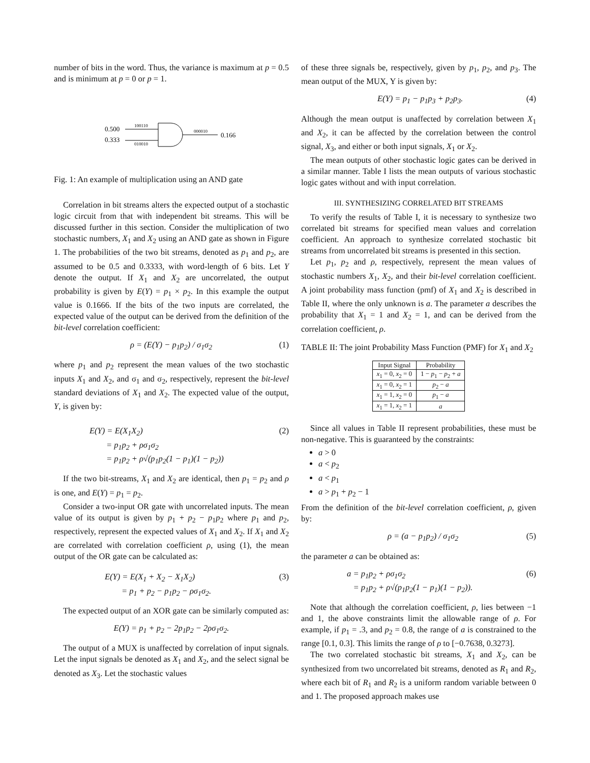number of bits in the word. Thus, the variance is maximum at p = 0.5 and is minimum at p = 0 or p = 1.
0.500
0.333
100110
010010
000010
0.166
Fig. 1: An example of multiplication using an AND gate
Correlation in bit streams alters the expected output of a stochastic logic circuit from that with independent bit streams. This will be discussed further in this section. Consider the multiplication of two stochastic numbers, X<sub>1</sub> and X<sub>2</sub> using an AND gate as shown in Figure 1. The probabilities of the two bit streams, denoted as p<sub>1</sub> and p<sub>2</sub>, are assumed to be 0.5 and 0.3333, with word-length of 6 bits. Let Y denote the output. If X<sub>1</sub> and X<sub>2</sub> are uncorrelated, the output probability is given by E(Y) = p<sub>1</sub> × p<sub>2</sub>. In this example the output value is 0.1666. If the bits of the two inputs are correlated, the expected value of the output can be derived from the definition of the bit-level correlation coefficient:
ρ = (E(Y) − p<sub>1</sub>p<sub>2</sub>) / σ<sub>1</sub>σ<sub>2</sub> (1)
where p<sub>1</sub> and p<sub>2</sub> represent the mean values of the two stochastic inputs X<sub>1</sub> and X<sub>2</sub>, and σ<sub>1</sub> and σ<sub>2</sub>, respectively, represent the bit-level standard deviations of X<sub>1</sub> and X<sub>2</sub>. The expected value of the output, Y, is given by:
E(Y) = E(X<sub>1</sub>X<sub>2</sub>)
= p<sub>1</sub>p<sub>2</sub> + ρσ<sub>1</sub>σ<sub>2</sub>
= p<sub>1</sub>p<sub>2</sub> + ρ√(p<sub>1</sub>p<sub>2</sub>(1 − p<sub>1</sub>)(1 − p<sub>2</sub>)) (2)
If the two bit-streams, X<sub>1</sub> and X<sub>2</sub> are identical, then p<sub>1</sub> = p<sub>2</sub> and ρ is one, and E(Y) = p<sub>1</sub> = p<sub>2</sub>.
Consider a two-input OR gate with uncorrelated inputs. The mean value of its output is given by p<sub>1</sub> + p<sub>2</sub> − p<sub>1</sub>p<sub>2</sub> where p<sub>1</sub> and p<sub>2</sub>, respectively, represent the expected values of X<sub>1</sub> and X<sub>2</sub>. If X<sub>1</sub> and X<sub>2</sub> are correlated with correlation coefficient ρ, using (1), the mean output of the OR gate can be calculated as:
E(Y) = E(X<sub>1</sub> + X<sub>2</sub> − X<sub>1</sub>X<sub>2</sub>)
= p<sub>1</sub> + p<sub>2</sub> − p<sub>1</sub>p<sub>2</sub> − ρσ<sub>1</sub>σ<sub>2</sub>. (3)
The expected output of an XOR gate can be similarly computed as:
E(Y) = p<sub>1</sub> + p<sub>2</sub> − 2p<sub>1</sub>p<sub>2</sub> − 2ρσ<sub>1</sub>σ<sub>2</sub>.
The output of a MUX is unaffected by correlation of input signals. Let the input signals be denoted as X<sub>1</sub> and X<sub>2</sub>, and the select signal be denoted as X<sub>3</sub>. Let the stochastic values
of these three signals be, respectively, given by p<sub>1</sub>, p<sub>2</sub>, and p<sub>3</sub>. The mean output of the MUX, Y is given by:
E(Y) = p<sub>1</sub> − p<sub>1</sub>p<sub>3</sub> + p<sub>2</sub>p<sub>3</sub>. (4)
Although the mean output is unaffected by correlation between X<sub>1</sub> and X<sub>2</sub>, it can be affected by the correlation between the control signal, X<sub>3</sub>, and either or both input signals, X<sub>1</sub> or X<sub>2</sub>.
The mean outputs of other stochastic logic gates can be derived in a similar manner. Table I lists the mean outputs of various stochastic logic gates without and with input correlation.
III. SYNTHESIZING CORRELATED BIT STREAMS
To verify the results of Table I, it is necessary to synthesize two correlated bit streams for specified mean values and correlation coefficient. An approach to synthesize correlated stochastic bit streams from uncorrelated bit streams is presented in this section.
Let p<sub>1</sub>, p<sub>2</sub> and ρ, respectively, represent the mean values of stochastic numbers X<sub>1</sub>, X<sub>2</sub>, and their bit-level correlation coefficient. A joint probability mass function (pmf) of X<sub>1</sub> and X<sub>2</sub> is described in Table II, where the only unknown is a. The parameter a describes the probability that X<sub>1</sub> = 1 and X<sub>2</sub> = 1, and can be derived from the correlation coefficient, ρ.
TABLE II: The joint Probability Mass Function (PMF) for X<sub>1</sub> and X<sub>2</sub>
| Input Signal | Probability |
| --- | --- |
| x<sub>1</sub> = 0, x<sub>2</sub> = 0 | 1 − p<sub>1</sub> − p<sub>2</sub> + a |
| x<sub>1</sub> = 0, x<sub>2</sub> = 1 | p<sub>2</sub> − a |
| x<sub>1</sub> = 1, x<sub>2</sub> = 0 | p<sub>1</sub> − a |
| x<sub>1</sub> = 1, x<sub>2</sub> = 1 | a |
Since all values in Table II represent probabilities, these must be non-negative. This is guaranteed by the constraints:
a > 0
a < p<sub>2</sub>
a < p<sub>1</sub>
a > p<sub>1</sub> + p<sub>2</sub> − 1
From the definition of the bit-level correlation coefficient, ρ, given by:
ρ = (a − p<sub>1</sub>p<sub>2</sub>) / σ<sub>1</sub>σ<sub>2</sub> (5)
the parameter a can be obtained as:
a = p<sub>1</sub>p<sub>2</sub> + ρσ<sub>1</sub>σ<sub>2</sub>
= p<sub>1</sub>p<sub>2</sub> + ρ√(p<sub>1</sub>p<sub>2</sub>(1 − p<sub>1</sub>)(1 − p<sub>2</sub>)). (6)
Note that although the correlation coefficient, ρ, lies between −1 and 1, the above constraints limit the allowable range of ρ. For example, if p<sub>1</sub> = .3, and p<sub>2</sub> = 0.8, the range of a is constrained to the range [0.1, 0.3]. This limits the range of ρ to [−0.7638, 0.3273].
The two correlated stochastic bit streams, X<sub>1</sub> and X<sub>2</sub>, can be synthesized from two uncorrelated bit streams, denoted as R<sub>1</sub> and R<sub>2</sub>, where each bit of R<sub>1</sub> and R<sub>2</sub> is a uniform random variable between 0 and 1. The proposed approach makes use